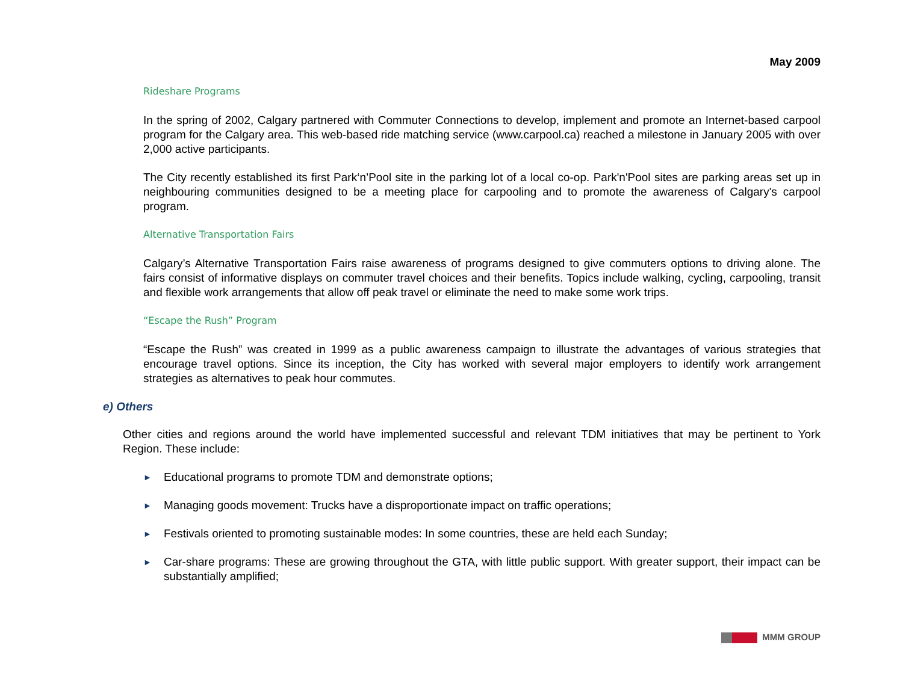May 2009
Rideshare Programs
In the spring of 2002, Calgary partnered with Commuter Connections to develop, implement and promote an Internet-based carpool program for the Calgary area. This web-based ride matching service (www.carpool.ca) reached a milestone in January 2005 with over 2,000 active participants.
The City recently established its first Park‘n’Pool site in the parking lot of a local co-op. Park'n'Pool sites are parking areas set up in neighbouring communities designed to be a meeting place for carpooling and to promote the awareness of Calgary's carpool program.
Alternative Transportation Fairs
Calgary’s Alternative Transportation Fairs raise awareness of programs designed to give commuters options to driving alone. The fairs consist of informative displays on commuter travel choices and their benefits. Topics include walking, cycling, carpooling, transit and flexible work arrangements that allow off peak travel or eliminate the need to make some work trips.
“Escape the Rush” Program
“Escape the Rush” was created in 1999 as a public awareness campaign to illustrate the advantages of various strategies that encourage travel options. Since its inception, the City has worked with several major employers to identify work arrangement strategies as alternatives to peak hour commutes.
e) Others
Other cities and regions around the world have implemented successful and relevant TDM initiatives that may be pertinent to York Region. These include:
► Educational programs to promote TDM and demonstrate options;
► Managing goods movement: Trucks have a disproportionate impact on traffic operations;
► Festivals oriented to promoting sustainable modes: In some countries, these are held each Sunday;
► Car-share programs: These are growing throughout the GTA, with little public support. With greater support, their impact can be substantially amplified;
MMM GROUP